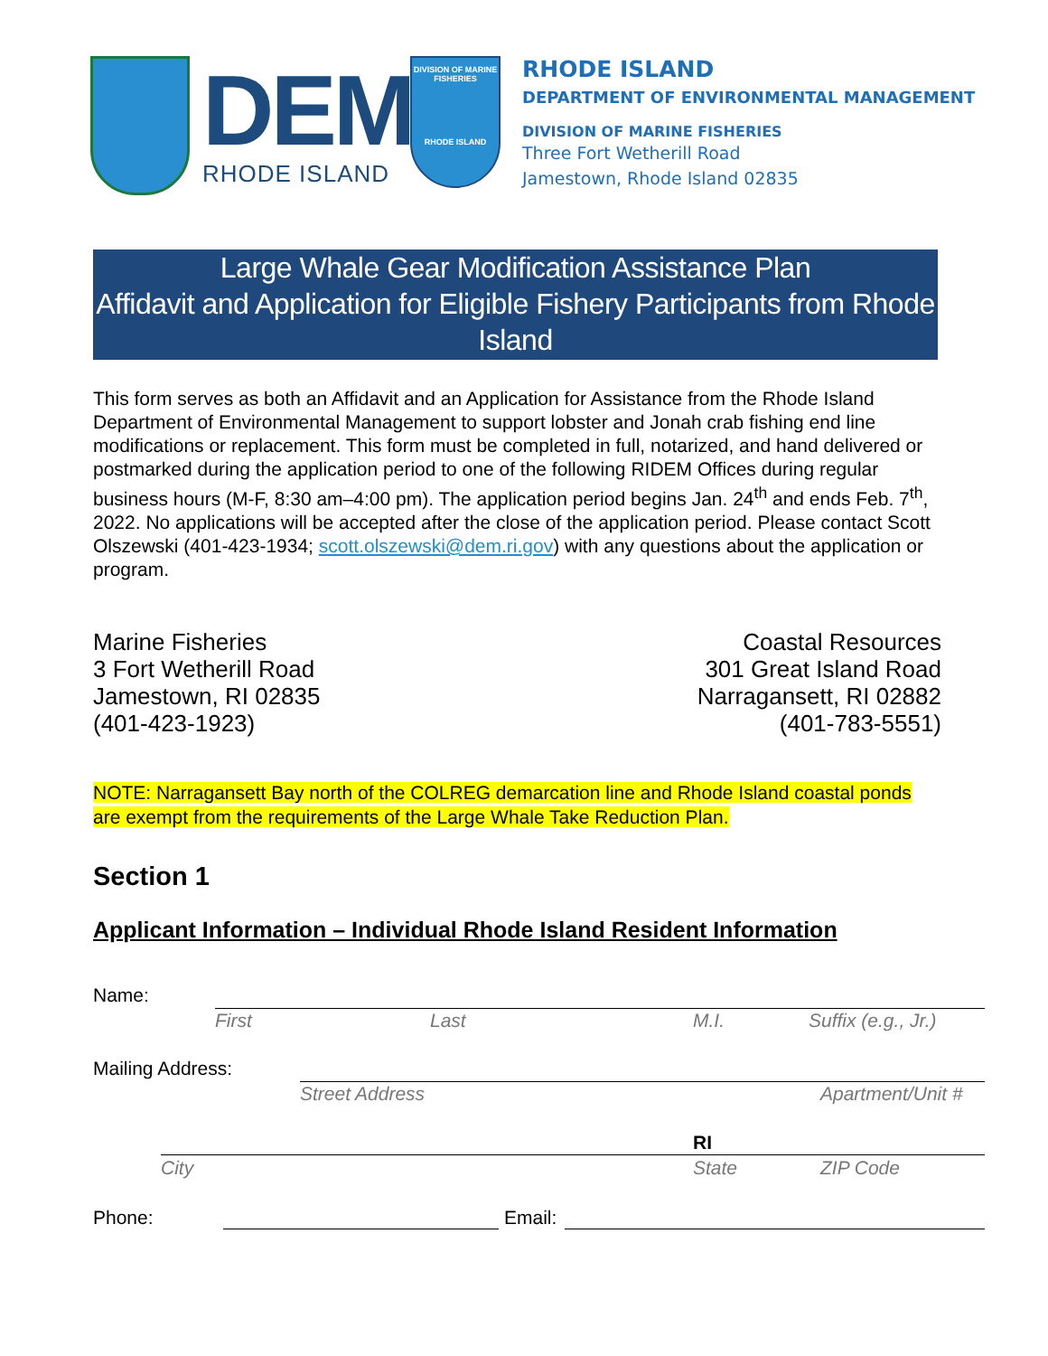DEM
RHODE ISLAND
DIVISION OF MARINE FISHERIES
RHODE ISLAND
RHODE ISLAND
DEPARTMENT OF ENVIRONMENTAL MANAGEMENT
DIVISION OF MARINE FISHERIES
Three Fort Wetherill Road
Jamestown, Rhode Island 02835
Large Whale Gear Modification Assistance Plan
Affidavit and Application for Eligible Fishery Participants from Rhode Island
This form serves as both an Affidavit and an Application for Assistance from the Rhode Island Department of Environmental Management to support lobster and Jonah crab fishing end line modifications or replacement. This form must be completed in full, notarized, and hand delivered or postmarked during the application period to one of the following RIDEM Offices during regular business hours (M-F, 8:30 am–4:00 pm). The application period begins Jan. 24<sup>th</sup> and ends Feb. 7<sup>th</sup>, 2022. No applications will be accepted after the close of the application period. Please contact Scott Olszewski (401-423-1934; scott.olszewski@dem.ri.gov) with any questions about the application or program.
Marine Fisheries
3 Fort Wetherill Road
Jamestown, RI 02835
(401-423-1923)
Coastal Resources
301 Great Island Road
Narragansett, RI 02882
(401-783-5551)
NOTE: Narragansett Bay north of the COLREG demarcation line and Rhode Island coastal ponds are exempt from the requirements of the Large Whale Take Reduction Plan.
Section 1
Applicant Information – Individual Rhode Island Resident Information
Name:
First Last M.I. Suffix (e.g., Jr.)
Mailing Address:
Street Address Apartment/Unit #
RI
City State ZIP Code
Phone: Email: